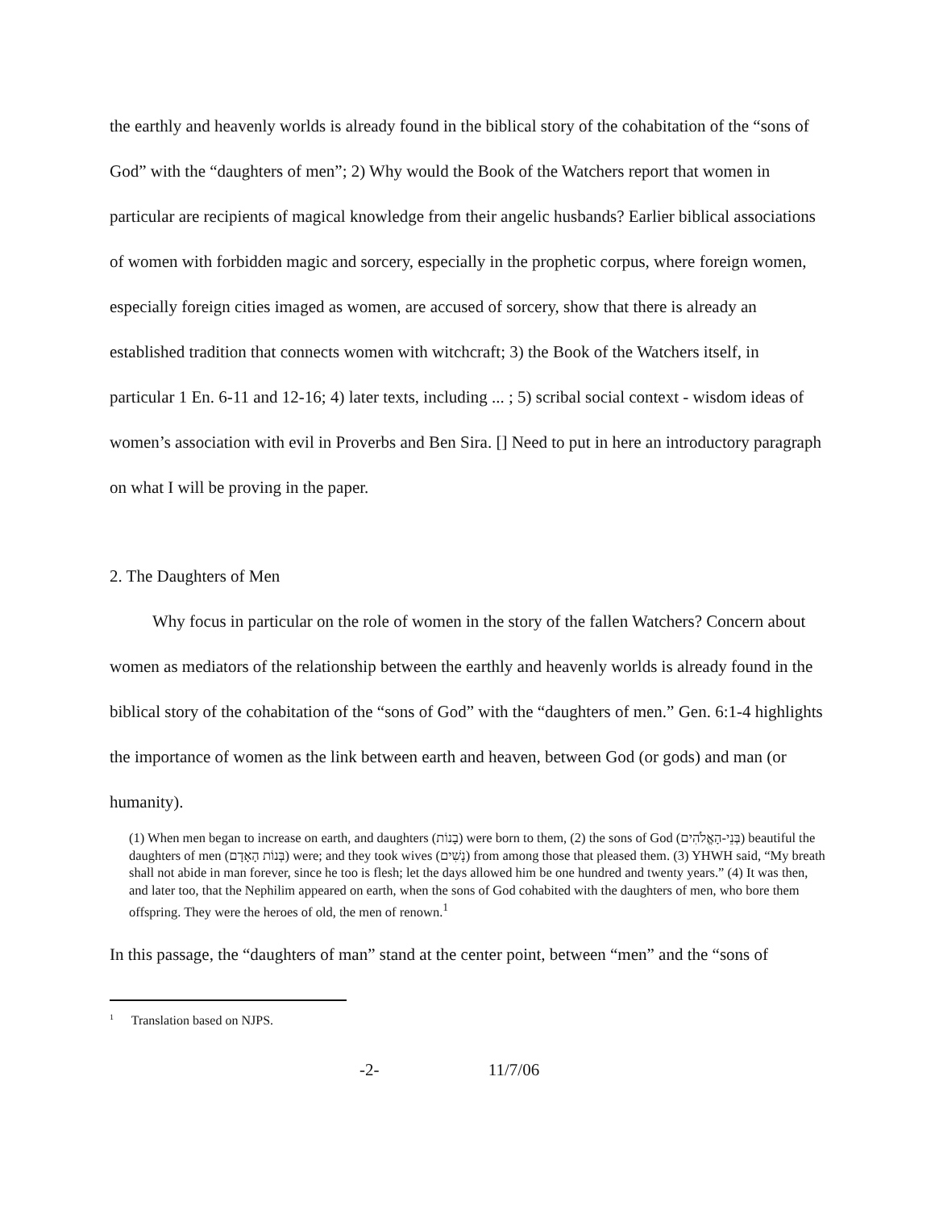the earthly and heavenly worlds is already found in the biblical story of the cohabitation of the “sons of God” with the “daughters of men”; 2) Why would the Book of the Watchers report that women in particular are recipients of magical knowledge from their angelic husbands? Earlier biblical associations of women with forbidden magic and sorcery, especially in the prophetic corpus, where foreign women, especially foreign cities imaged as women, are accused of sorcery, show that there is already an established tradition that connects women with witchcraft; 3) the Book of the Watchers itself, in particular 1 En. 6-11 and 12-16; 4) later texts, including ... ; 5) scribal social context - wisdom ideas of women’s association with evil in Proverbs and Ben Sira. [] Need to put in here an introductory paragraph on what I will be proving in the paper.
2. The Daughters of Men
Why focus in particular on the role of women in the story of the fallen Watchers? Concern about women as mediators of the relationship between the earthly and heavenly worlds is already found in the biblical story of the cohabitation of the “sons of God” with the “daughters of men.” Gen. 6:1-4 highlights the importance of women as the link between earth and heaven, between God (or gods) and man (or humanity).
(1) When men began to increase on earth, and daughters (בָנוֹת) were born to them, (2) the sons of God (בְּנֵי-הָאֱלֹהִים) beautiful the daughters of men (בְּנוֹת הָאָדָם) were; and they took wives (נָשִׁים) from among those that pleased them. (3) YHWH said, “My breath shall not abide in man forever, since he too is flesh; let the days allowed him be one hundred and twenty years.” (4) It was then, and later too, that the Nephilim appeared on earth, when the sons of God cohabited with the daughters of men, who bore them offspring. They were the heroes of old, the men of renown.<sup>1</sup>
In this passage, the “daughters of man” stand at the center point, between “men” and the “sons of
<sup>1</sup> Translation based on NJPS.
-2- 11/7/06